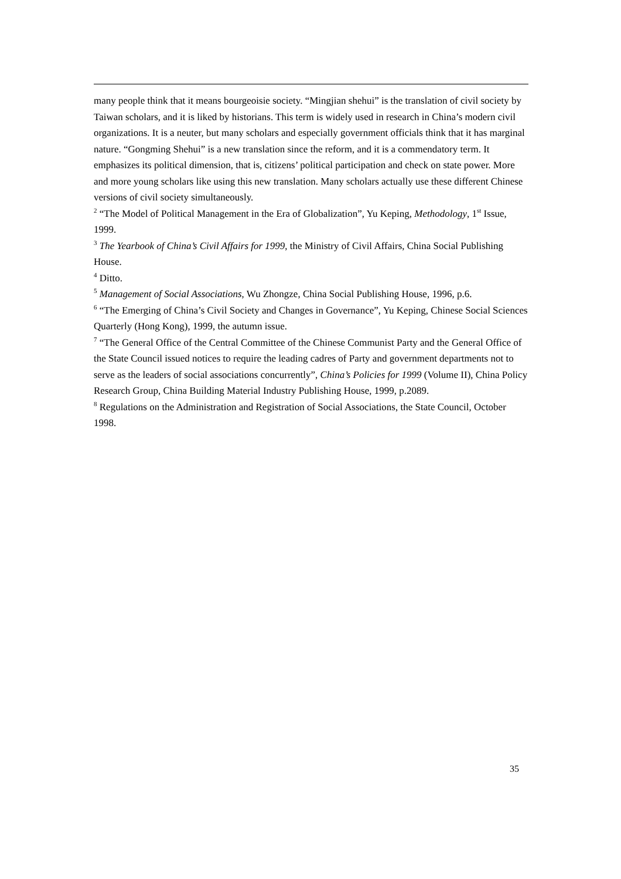many people think that it means bourgeoisie society. “Mingjian shehui” is the translation of civil society by Taiwan scholars, and it is liked by historians. This term is widely used in research in China’s modern civil organizations. It is a neuter, but many scholars and especially government officials think that it has marginal nature. “Gongming Shehui” is a new translation since the reform, and it is a commendatory term. It emphasizes its political dimension, that is, citizens’ political participation and check on state power. More and more young scholars like using this new translation. Many scholars actually use these different Chinese versions of civil society simultaneously.
<sup>2</sup> “The Model of Political Management in the Era of Globalization”, Yu Keping, Methodology, 1<sup>st</sup> Issue, 1999.
<sup>3</sup> The Yearbook of China’s Civil Affairs for 1999, the Ministry of Civil Affairs, China Social Publishing House.
<sup>4</sup> Ditto.
<sup>5</sup> Management of Social Associations, Wu Zhongze, China Social Publishing House, 1996, p.6.
<sup>6</sup> “The Emerging of China’s Civil Society and Changes in Governance”, Yu Keping, Chinese Social Sciences Quarterly (Hong Kong), 1999, the autumn issue.
<sup>7</sup> “The General Office of the Central Committee of the Chinese Communist Party and the General Office of the State Council issued notices to require the leading cadres of Party and government departments not to serve as the leaders of social associations concurrently”, China’s Policies for 1999 (Volume II), China Policy Research Group, China Building Material Industry Publishing House, 1999, p.2089.
<sup>8</sup> Regulations on the Administration and Registration of Social Associations, the State Council, October 1998.
35